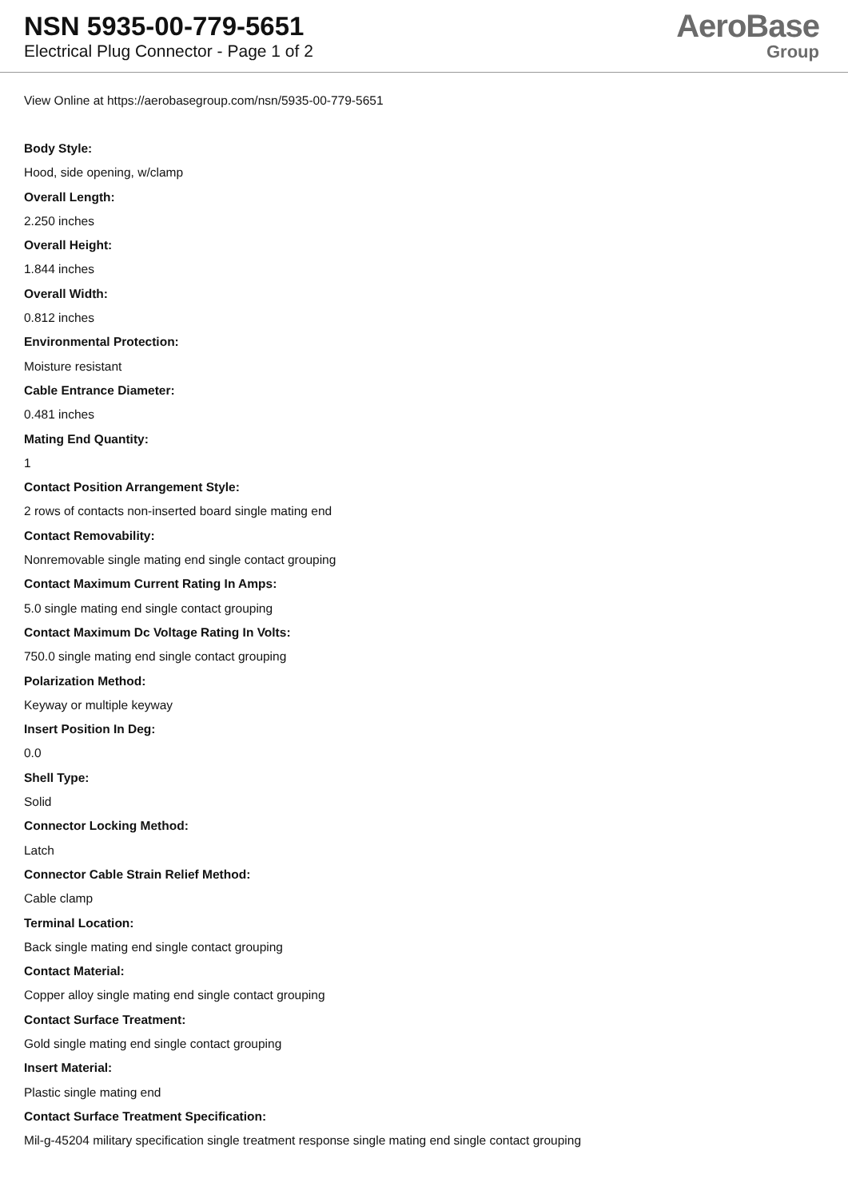NSN 5935-00-779-5651
Electrical Plug Connector - Page 1 of 2
AeroBase
Group
View Online at https://aerobasegroup.com/nsn/5935-00-779-5651
Body Style:
Hood, side opening, w/clamp
Overall Length:
2.250 inches
Overall Height:
1.844 inches
Overall Width:
0.812 inches
Environmental Protection:
Moisture resistant
Cable Entrance Diameter:
0.481 inches
Mating End Quantity:
1
Contact Position Arrangement Style:
2 rows of contacts non-inserted board single mating end
Contact Removability:
Nonremovable single mating end single contact grouping
Contact Maximum Current Rating In Amps:
5.0 single mating end single contact grouping
Contact Maximum Dc Voltage Rating In Volts:
750.0 single mating end single contact grouping
Polarization Method:
Keyway or multiple keyway
Insert Position In Deg:
0.0
Shell Type:
Solid
Connector Locking Method:
Latch
Connector Cable Strain Relief Method:
Cable clamp
Terminal Location:
Back single mating end single contact grouping
Contact Material:
Copper alloy single mating end single contact grouping
Contact Surface Treatment:
Gold single mating end single contact grouping
Insert Material:
Plastic single mating end
Contact Surface Treatment Specification:
Mil-g-45204 military specification single treatment response single mating end single contact grouping